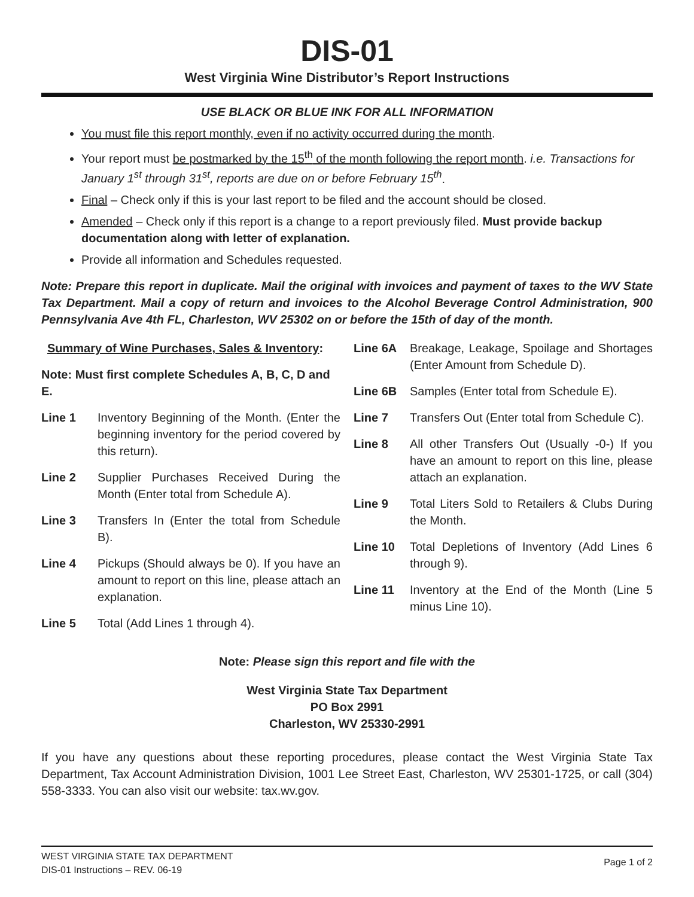DIS-01
West Virginia Wine Distributor’s Report Instructions
USE BLACK OR BLUE INK FOR ALL INFORMATION
You must file this report monthly, even if no activity occurred during the month.
Your report must be postmarked by the 15<sup>th</sup> of the month following the report month. i.e. Transactions for January 1<sup>st</sup> through 31<sup>st</sup>, reports are due on or before February 15<sup>th</sup>.
Final – Check only if this is your last report to be filed and the account should be closed.
Amended – Check only if this report is a change to a report previously filed. Must provide backup documentation along with letter of explanation.
Provide all information and Schedules requested.
Note: Prepare this report in duplicate. Mail the original with invoices and payment of taxes to the WV State Tax Department. Mail a copy of return and invoices to the Alcohol Beverage Control Administration, 900 Pennsylvania Ave 4th FL, Charleston, WV 25302 on or before the 15th of day of the month.
Summary of Wine Purchases, Sales & Inventory:
Note: Must first complete Schedules A, B, C, D and E.
Line 1 Inventory Beginning of the Month. (Enter the beginning inventory for the period covered by this return).
Line 2 Supplier Purchases Received During the Month (Enter total from Schedule A).
Line 3 Transfers In (Enter the total from Schedule B).
Line 4 Pickups (Should always be 0). If you have an amount to report on this line, please attach an explanation.
Line 5 Total (Add Lines 1 through 4).
Line 6A Breakage, Leakage, Spoilage and Shortages (Enter Amount from Schedule D).
Line 6B Samples (Enter total from Schedule E).
Line 7 Transfers Out (Enter total from Schedule C).
Line 8 All other Transfers Out (Usually -0-) If you have an amount to report on this line, please attach an explanation.
Line 9 Total Liters Sold to Retailers & Clubs During the Month.
Line 10 Total Depletions of Inventory (Add Lines 6 through 9).
Line 11 Inventory at the End of the Month (Line 5 minus Line 10).
Note: Please sign this report and file with the
West Virginia State Tax Department
PO Box 2991
Charleston, WV 25330-2991
If you have any questions about these reporting procedures, please contact the West Virginia State Tax Department, Tax Account Administration Division, 1001 Lee Street East, Charleston, WV 25301-1725, or call (304) 558-3333. You can also visit our website: tax.wv.gov.
WEST VIRGINIA STATE TAX DEPARTMENT
DIS-01 Instructions – REV. 06-19
Page 1 of 2